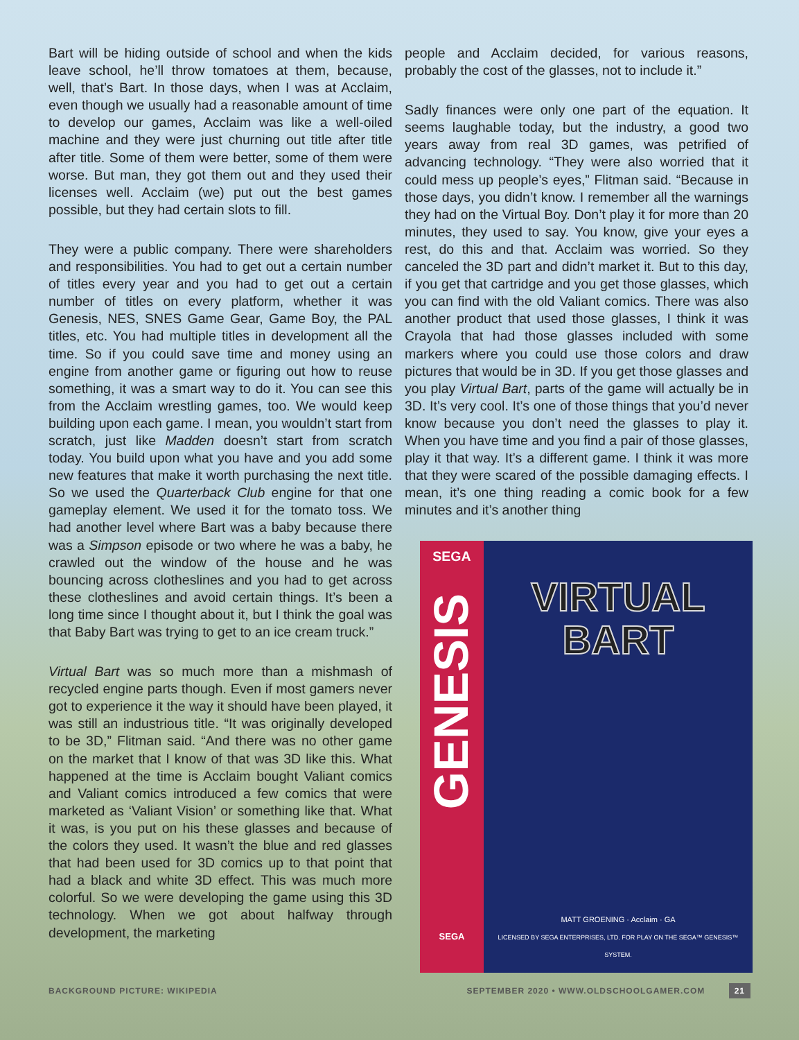Bart will be hiding outside of school and when the kids leave school, he’ll throw tomatoes at them, because, well, that’s Bart. In those days, when I was at Acclaim, even though we usually had a reasonable amount of time to develop our games, Acclaim was like a well-oiled machine and they were just churning out title after title after title. Some of them were better, some of them were worse. But man, they got them out and they used their licenses well. Acclaim (we) put out the best games possible, but they had certain slots to fill.
They were a public company. There were shareholders and responsibilities. You had to get out a certain number of titles every year and you had to get out a certain number of titles on every platform, whether it was Genesis, NES, SNES Game Gear, Game Boy, the PAL titles, etc. You had multiple titles in development all the time. So if you could save time and money using an engine from another game or figuring out how to reuse something, it was a smart way to do it. You can see this from the Acclaim wrestling games, too. We would keep building upon each game. I mean, you wouldn’t start from scratch, just like Madden doesn’t start from scratch today. You build upon what you have and you add some new features that make it worth purchasing the next title. So we used the Quarterback Club engine for that one gameplay element. We used it for the tomato toss. We had another level where Bart was a baby because there was a Simpson episode or two where he was a baby, he crawled out the window of the house and he was bouncing across clotheslines and you had to get across these clotheslines and avoid certain things. It’s been a long time since I thought about it, but I think the goal was that Baby Bart was trying to get to an ice cream truck.”
Virtual Bart was so much more than a mishmash of recycled engine parts though. Even if most gamers never got to experience it the way it should have been played, it was still an industrious title. “It was originally developed to be 3D,” Flitman said. “And there was no other game on the market that I know of that was 3D like this. What happened at the time is Acclaim bought Valiant comics and Valiant comics introduced a few comics that were marketed as ‘Valiant Vision’ or something like that. What it was, is you put on his these glasses and because of the colors they used. It wasn’t the blue and red glasses that had been used for 3D comics up to that point that had a black and white 3D effect. This was much more colorful. So we were developing the game using this 3D technology. When we got about halfway through development, the marketing
people and Acclaim decided, for various reasons, probably the cost of the glasses, not to include it.”
Sadly finances were only one part of the equation. It seems laughable today, but the industry, a good two years away from real 3D games, was petrified of advancing technology. “They were also worried that it could mess up people’s eyes,” Flitman said. “Because in those days, you didn’t know. I remember all the warnings they had on the Virtual Boy. Don’t play it for more than 20 minutes, they used to say. You know, give your eyes a rest, do this and that. Acclaim was worried. So they canceled the 3D part and didn’t market it. But to this day, if you get that cartridge and you get those glasses, which you can find with the old Valiant comics. There was also another product that used those glasses, I think it was Crayola that had those glasses included with some markers where you could use those colors and draw pictures that would be in 3D. If you get those glasses and you play Virtual Bart, parts of the game will actually be in 3D. It’s very cool. It’s one of those things that you’d never know because you don’t need the glasses to play it. When you have time and you find a pair of those glasses, play it that way. It’s a different game. I think it was more that they were scared of the possible damaging effects. I mean, it’s one thing reading a comic book for a few minutes and it’s another thing
SEGA
GENESIS
SEGA
VIRTUAL
BART
MATT GROENING · Acclaim · GA
LICENSED BY SEGA ENTERPRISES, LTD. FOR PLAY ON THE SEGA™ GENESIS™ SYSTEM.
BACKGROUND PICTURE: WIKIPEDIA SEPTEMBER 2020 • WWW.OLDSCHOOLGAMER.COM 21